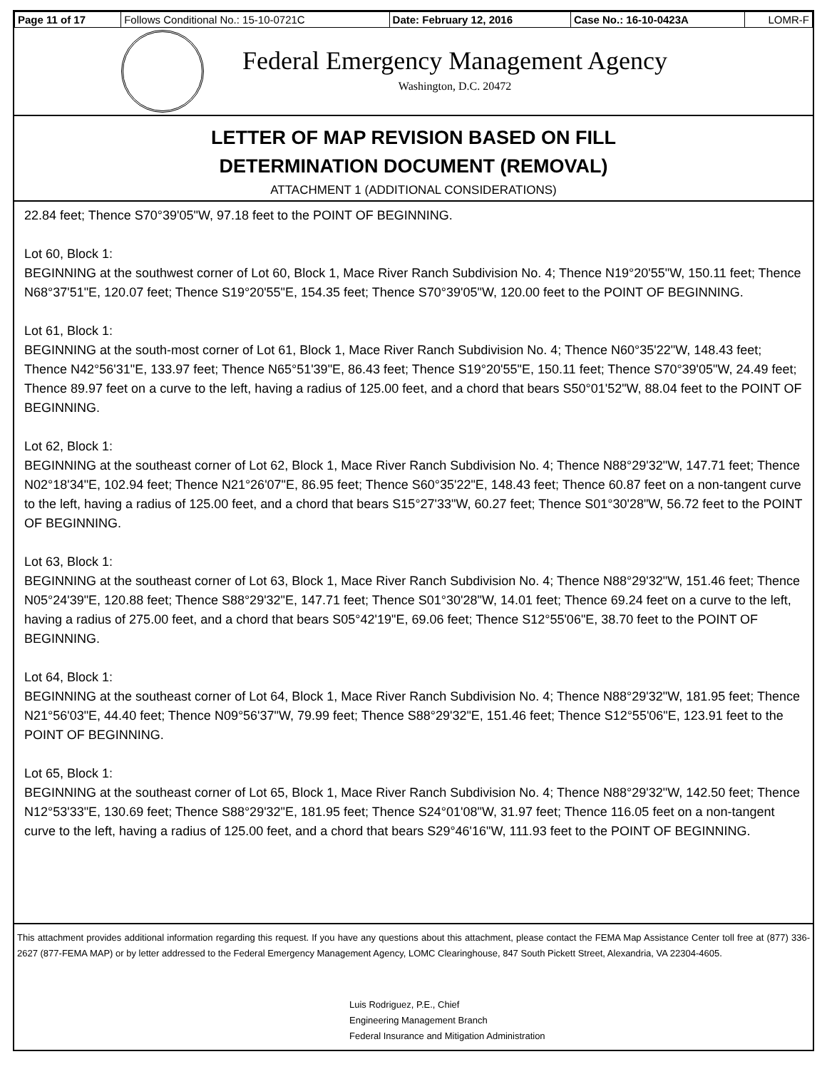| Page 11 of 17 | Follows Conditional No.: 15-10-0721C | Date: February 12, 2016 | Case No.: 16-10-0423A | LOMR-F |
Federal Emergency Management Agency
Washington, D.C. 20472
LETTER OF MAP REVISION BASED ON FILL
DETERMINATION DOCUMENT (REMOVAL)
ATTACHMENT 1 (ADDITIONAL CONSIDERATIONS)
22.84 feet; Thence S70°39'05"W, 97.18 feet to the POINT OF BEGINNING.
Lot 60, Block 1:
BEGINNING at the southwest corner of Lot 60, Block 1, Mace River Ranch Subdivision No. 4; Thence N19°20'55"W, 150.11 feet; Thence N68°37'51"E, 120.07 feet; Thence S19°20'55"E, 154.35 feet; Thence S70°39'05"W, 120.00 feet to the POINT OF BEGINNING.
Lot 61, Block 1:
BEGINNING at the south-most corner of Lot 61, Block 1, Mace River Ranch Subdivision No. 4; Thence N60°35'22"W, 148.43 feet; Thence N42°56'31"E, 133.97 feet; Thence N65°51'39"E, 86.43 feet; Thence S19°20'55"E, 150.11 feet; Thence S70°39'05"W, 24.49 feet; Thence 89.97 feet on a curve to the left, having a radius of 125.00 feet, and a chord that bears S50°01'52"W, 88.04 feet to the POINT OF BEGINNING.
Lot 62, Block 1:
BEGINNING at the southeast corner of Lot 62, Block 1, Mace River Ranch Subdivision No. 4; Thence N88°29'32"W, 147.71 feet; Thence N02°18'34"E, 102.94 feet; Thence N21°26'07"E, 86.95 feet; Thence S60°35'22"E, 148.43 feet; Thence 60.87 feet on a non-tangent curve to the left, having a radius of 125.00 feet, and a chord that bears S15°27'33"W, 60.27 feet; Thence S01°30'28"W, 56.72 feet to the POINT OF BEGINNING.
Lot 63, Block 1:
BEGINNING at the southeast corner of Lot 63, Block 1, Mace River Ranch Subdivision No. 4; Thence N88°29'32"W, 151.46 feet; Thence N05°24'39"E, 120.88 feet; Thence S88°29'32"E, 147.71 feet; Thence S01°30'28"W, 14.01 feet; Thence 69.24 feet on a curve to the left, having a radius of 275.00 feet, and a chord that bears S05°42'19"E, 69.06 feet; Thence S12°55'06"E, 38.70 feet to the POINT OF BEGINNING.
Lot 64, Block 1:
BEGINNING at the southeast corner of Lot 64, Block 1, Mace River Ranch Subdivision No. 4; Thence N88°29'32"W, 181.95 feet; Thence N21°56'03"E, 44.40 feet; Thence N09°56'37"W, 79.99 feet; Thence S88°29'32"E, 151.46 feet; Thence S12°55'06"E, 123.91 feet to the POINT OF BEGINNING.
Lot 65, Block 1:
BEGINNING at the southeast corner of Lot 65, Block 1, Mace River Ranch Subdivision No. 4; Thence N88°29'32"W, 142.50 feet; Thence N12°53'33"E, 130.69 feet; Thence S88°29'32"E, 181.95 feet; Thence S24°01'08"W, 31.97 feet; Thence 116.05 feet on a non-tangent curve to the left, having a radius of 125.00 feet, and a chord that bears S29°46'16"W, 111.93 feet to the POINT OF BEGINNING.
This attachment provides additional information regarding this request. If you have any questions about this attachment, please contact the FEMA Map Assistance Center toll free at (877) 336-2627 (877-FEMA MAP) or by letter addressed to the Federal Emergency Management Agency, LOMC Clearinghouse, 847 South Pickett Street, Alexandria, VA 22304-4605.
Luis Rodriguez, P.E., Chief
Engineering Management Branch
Federal Insurance and Mitigation Administration